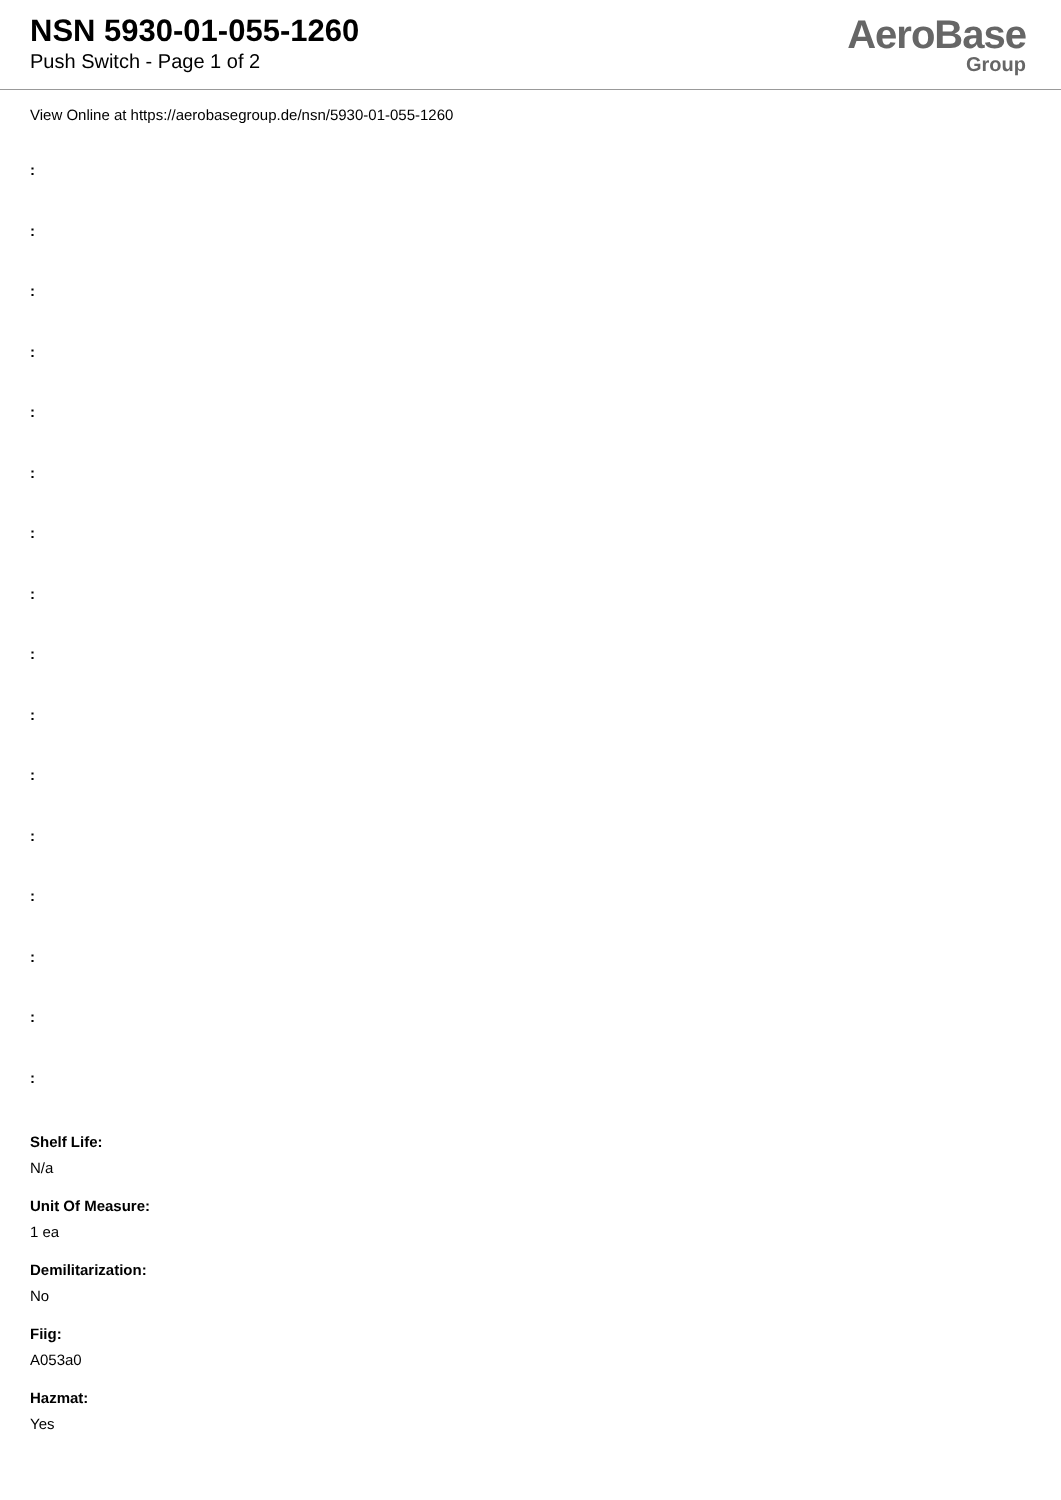NSN 5930-01-055-1260
Push Switch - Page 1 of 2
AeroBase
Group
View Online at https://aerobasegroup.de/nsn/5930-01-055-1260
:
:
:
:
:
:
:
:
:
:
:
:
:
:
:
:
Shelf Life:
N/a
Unit Of Measure:
1 ea
Demilitarization:
No
Fiig:
A053a0
Hazmat:
Yes